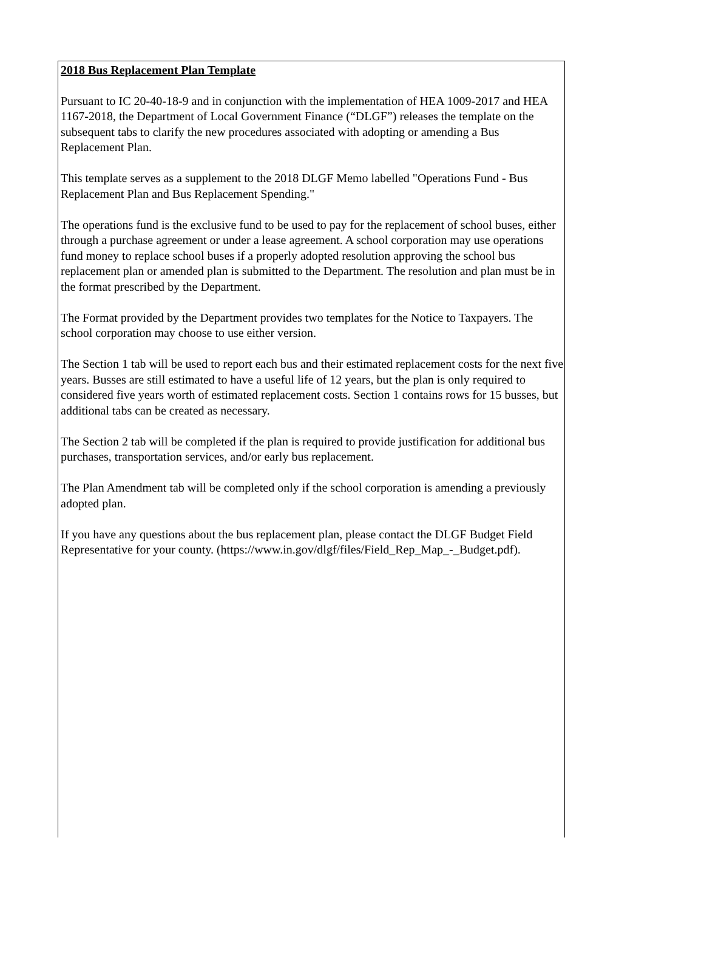2018 Bus Replacement Plan Template
Pursuant to IC 20-40-18-9 and in conjunction with the implementation of HEA 1009-2017 and HEA 1167-2018, the Department of Local Government Finance (“DLGF”) releases the template on the subsequent tabs to clarify the new procedures associated with adopting or amending a Bus Replacement Plan.
This template serves as a supplement to the 2018 DLGF Memo labelled "Operations Fund - Bus Replacement Plan and Bus Replacement Spending."
The operations fund is the exclusive fund to be used to pay for the replacement of school buses, either through a purchase agreement or under a lease agreement. A school corporation may use operations fund money to replace school buses if a properly adopted resolution approving the school bus replacement plan or amended plan is submitted to the Department. The resolution and plan must be in the format prescribed by the Department.
The Format provided by the Department provides two templates for the Notice to Taxpayers. The school corporation may choose to use either version.
The Section 1 tab will be used to report each bus and their estimated replacement costs for the next five years. Busses are still estimated to have a useful life of 12 years, but the plan is only required to considered five years worth of estimated replacement costs. Section 1 contains rows for 15 busses, but additional tabs can be created as necessary.
The Section 2 tab will be completed if the plan is required to provide justification for additional bus purchases, transportation services, and/or early bus replacement.
The Plan Amendment tab will be completed only if the school corporation is amending a previously adopted plan.
If you have any questions about the bus replacement plan, please contact the DLGF Budget Field Representative for your county. (https://www.in.gov/dlgf/files/Field_Rep_Map_-_Budget.pdf).